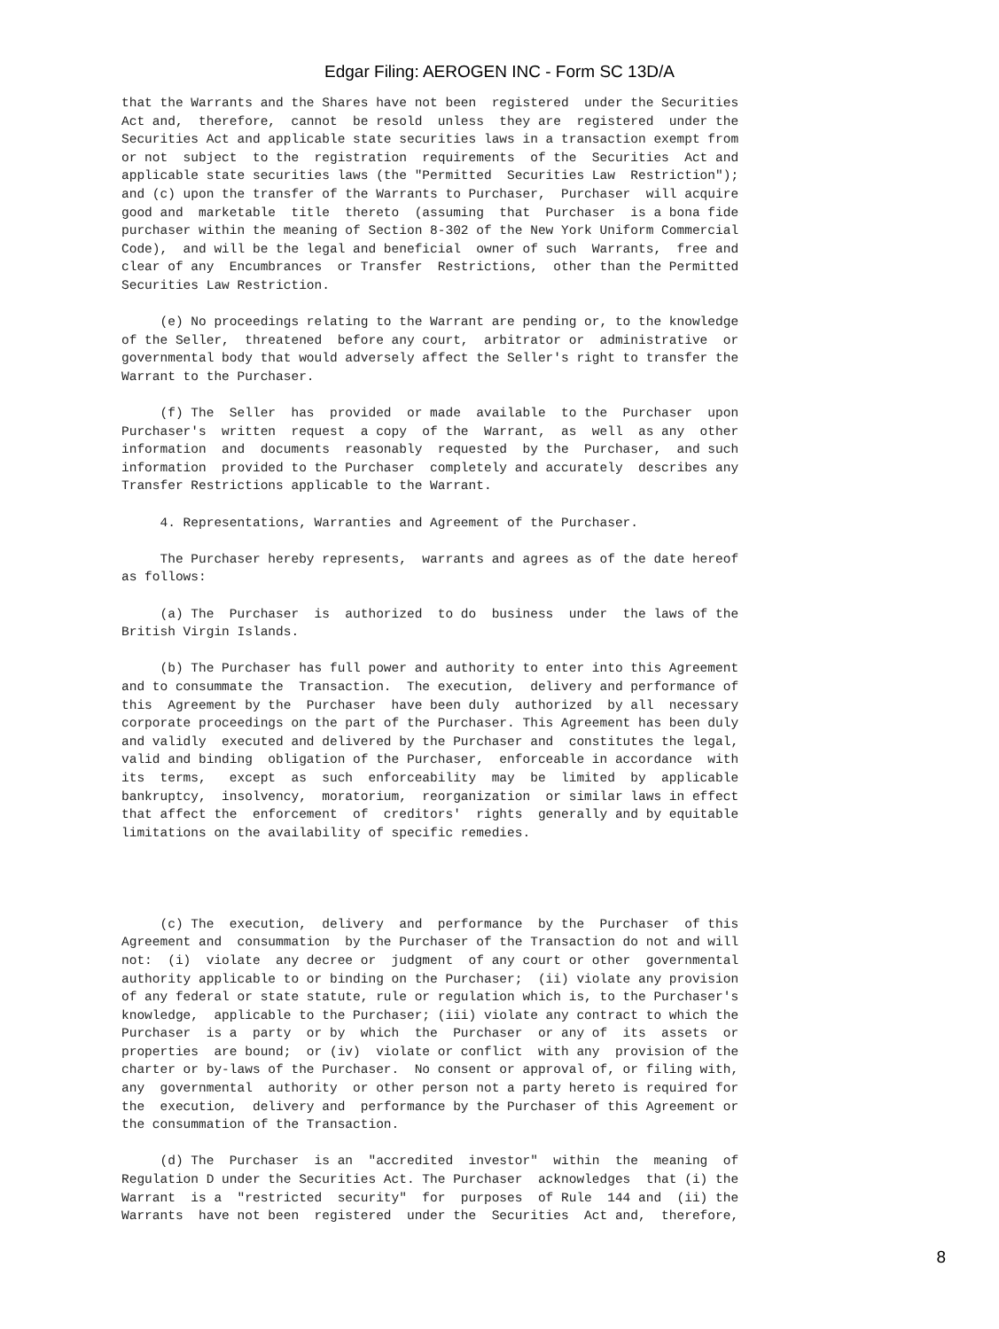Edgar Filing: AEROGEN INC - Form SC 13D/A
that the Warrants and the Shares have not been  registered  under the Securities
Act and,  therefore,  cannot  be resold  unless  they are  registered  under the
Securities Act and applicable state securities laws in a transaction exempt from
or not  subject  to the  registration  requirements  of the  Securities  Act and
applicable state securities laws (the "Permitted  Securities Law  Restriction");
and (c) upon the transfer of the Warrants to Purchaser,  Purchaser  will acquire
good and  marketable  title  thereto  (assuming  that  Purchaser  is a bona fide
purchaser within the meaning of Section 8-302 of the New York Uniform Commercial
Code),  and will be the legal and beneficial  owner of such  Warrants,  free and
clear of any  Encumbrances  or Transfer  Restrictions,  other than the Permitted
Securities Law Restriction.

     (e) No proceedings relating to the Warrant are pending or, to the knowledge
of the Seller,  threatened  before any court,  arbitrator or  administrative  or
governmental body that would adversely affect the Seller's right to transfer the
Warrant to the Purchaser.

     (f) The  Seller  has  provided  or made  available  to the  Purchaser  upon
Purchaser's  written  request  a copy  of the  Warrant,  as  well  as any  other
information  and  documents  reasonably  requested  by the  Purchaser,  and such
information  provided to the Purchaser  completely and accurately  describes any
Transfer Restrictions applicable to the Warrant.

     4. Representations, Warranties and Agreement of the Purchaser.

     The Purchaser hereby represents,  warrants and agrees as of the date hereof
as follows:

     (a) The  Purchaser  is  authorized  to do  business  under  the laws of the
British Virgin Islands.

     (b) The Purchaser has full power and authority to enter into this Agreement
and to consummate the  Transaction.  The execution,  delivery and performance of
this  Agreement by the  Purchaser  have been duly  authorized  by all  necessary
corporate proceedings on the part of the Purchaser. This Agreement has been duly
and validly  executed and delivered by the Purchaser and  constitutes the legal,
valid and binding  obligation of the Purchaser,  enforceable in accordance  with
its  terms,   except  as  such  enforceability  may  be  limited  by  applicable
bankruptcy,  insolvency,  moratorium,  reorganization  or similar laws in effect
that affect the  enforcement  of  creditors'  rights  generally and by equitable
limitations on the availability of specific remedies.




     (c) The  execution,  delivery  and  performance  by the  Purchaser  of this
Agreement and  consummation  by the Purchaser of the Transaction do not and will
not:  (i)  violate  any decree or  judgment  of any court or other  governmental
authority applicable to or binding on the Purchaser;  (ii) violate any provision
of any federal or state statute, rule or regulation which is, to the Purchaser's
knowledge,  applicable to the Purchaser; (iii) violate any contract to which the
Purchaser  is a  party  or by  which  the  Purchaser  or any of  its  assets  or
properties  are bound;  or (iv)  violate or conflict  with any  provision of the
charter or by-laws of the Purchaser.  No consent or approval of, or filing with,
any  governmental  authority  or other person not a party hereto is required for
the  execution,  delivery and  performance by the Purchaser of this Agreement or
the consummation of the Transaction.

     (d) The  Purchaser  is an  "accredited  investor"  within  the  meaning  of
Regulation D under the Securities Act. The Purchaser  acknowledges  that (i) the
Warrant  is a  "restricted  security"  for  purposes  of Rule  144 and  (ii) the
Warrants  have not been  registered  under the  Securities  Act and,  therefore,
8